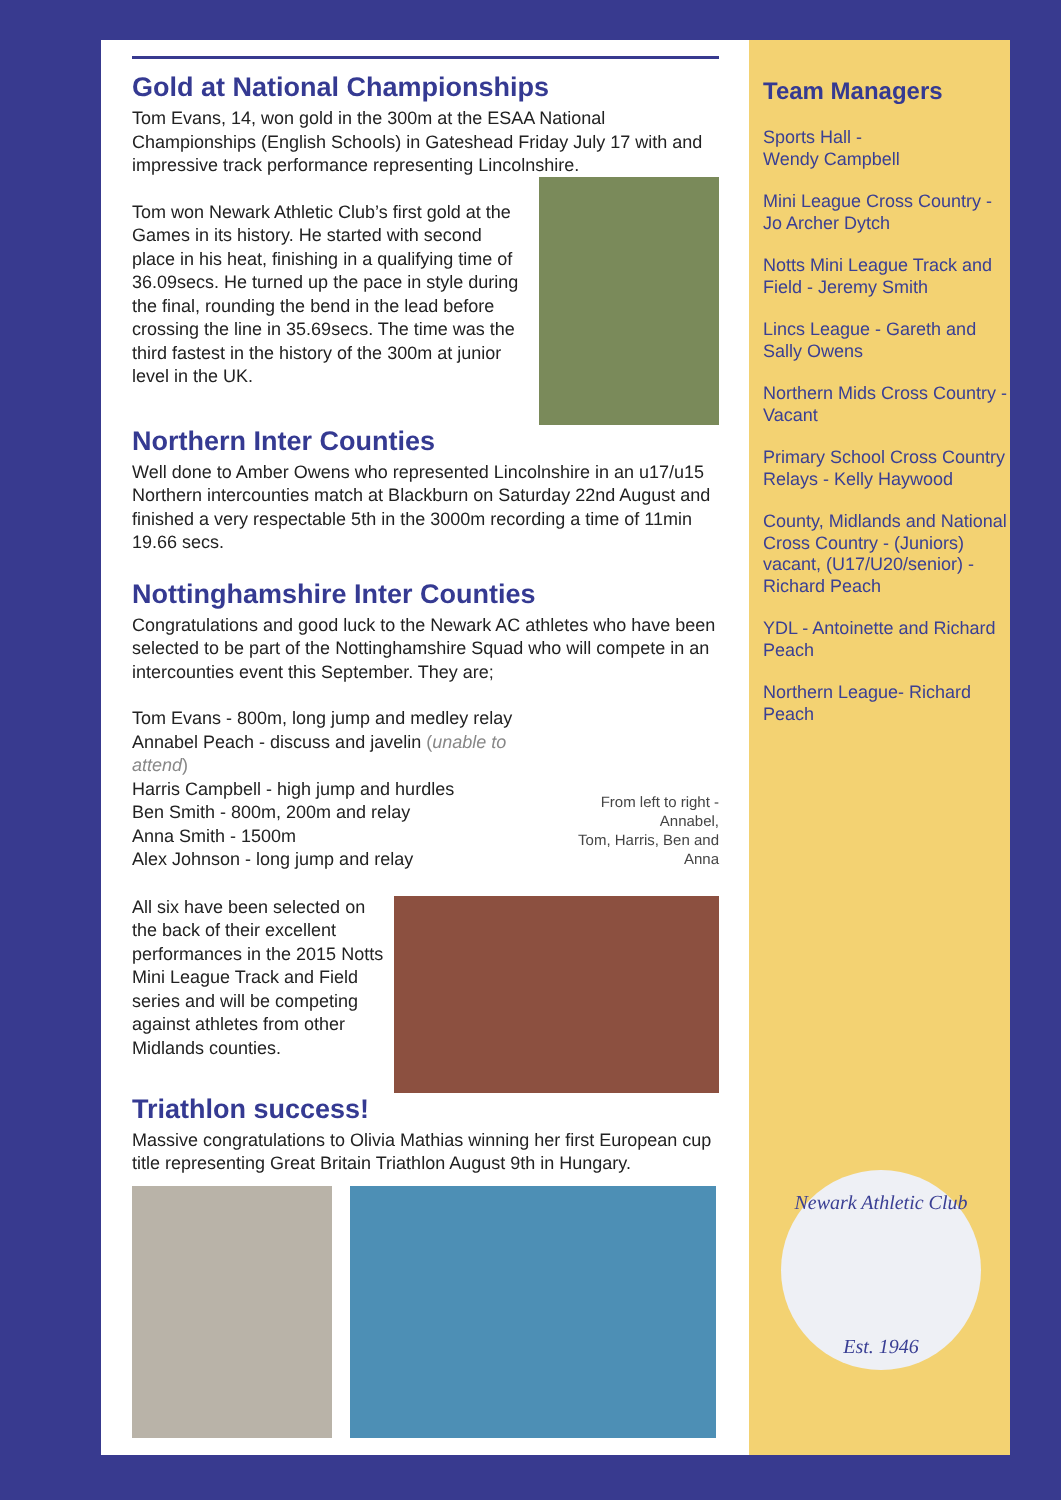Gold at National Championships
Tom Evans, 14, won gold in the 300m at the ESAA National Championships (English Schools) in Gateshead Friday July 17 with and impressive track performance representing Lincolnshire.
Tom won Newark Athletic Club’s first gold at the Games in its history. He started with second place in his heat, finishing in a qualifying time of 36.09secs. He turned up the pace in style during the final, rounding the bend in the lead before crossing the line in 35.69secs. The time was the third fastest in the history of the 300m at junior level in the UK.
Northern Inter Counties
Well done to Amber Owens who represented Lincolnshire in an u17/u15 Northern intercounties match at Blackburn on Saturday 22nd August and finished a very respectable 5th in the 3000m recording a time of 11min 19.66 secs.
Nottinghamshire Inter Counties
Congratulations and good luck to the Newark AC athletes who have been selected to be part of the Nottinghamshire Squad who will compete in an intercounties event this September. They are;
Tom Evans - 800m, long jump and medley relay
Annabel Peach - discuss and javelin (unable to attend)
Harris Campbell - high jump and hurdles
Ben Smith - 800m, 200m and relay
Anna Smith - 1500m
Alex Johnson - long jump and relay
From left to right - Annabel,
Tom, Harris, Ben and Anna
All six have been selected on the back of their excellent performances in the 2015 Notts Mini League Track and Field series and will be competing against athletes from other Midlands counties.
Triathlon success!
Massive congratulations to Olivia Mathias winning her first European cup title representing Great Britain Triathlon August 9th in Hungary.
Team Managers
Sports Hall -
Wendy Campbell
Mini League Cross Country - Jo Archer Dytch
Notts Mini League Track and Field - Jeremy Smith
Lincs League - Gareth and Sally Owens
Northern Mids Cross Country - Vacant
Primary School Cross Country Relays - Kelly Haywood
County, Midlands and National Cross Country - (Juniors) vacant, (U17/U20/senior) - Richard Peach
YDL - Antoinette and Richard Peach
Northern League- Richard Peach
Newark Athletic Club
Est. 1946